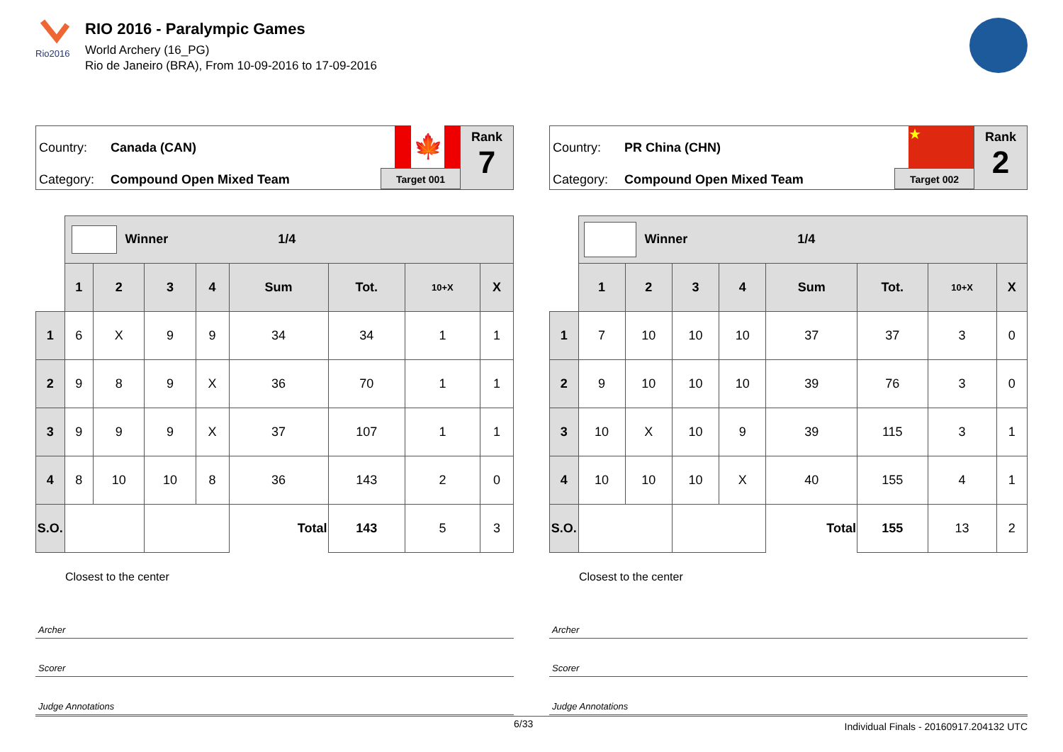Rio2016
RIO 2016 - Paralympic Games
World Archery (16_PG)
Rio de Janeiro (BRA), From 10-09-2016 to 17-09-2016
Country: Canada (CAN)
Category: Compound Open Mixed Team
🍁
Target 001
Rank
7
| | Winner 1/4 | | | | | | | |
| | 1 | 2 | 3 | 4 | Sum | Tot. | 10+X | X |
| 1 | 6 | X | 9 | 9 | 34 | 34 | 1 | 1 |
| 2 | 9 | 8 | 9 | X | 36 | 70 | 1 | 1 |
| 3 | 9 | 9 | 9 | X | 37 | 107 | 1 | 1 |
| 4 | 8 | 10 | 10 | 8 | 36 | 143 | 2 | 0 |
| S.O. | | | | | Total | 143 | 5 | 3 |
| | Closest to the center | | | | | | | |
Archer
Scorer
Judge Annotations
Country: PR China (CHN)
Category: Compound Open Mixed Team
★
Target 002
Rank
2
| | Winner 1/4 | | | | | | | |
| | 1 | 2 | 3 | 4 | Sum | Tot. | 10+X | X |
| 1 | 7 | 10 | 10 | 10 | 37 | 37 | 3 | 0 |
| 2 | 9 | 10 | 10 | 10 | 39 | 76 | 3 | 0 |
| 3 | 10 | X | 10 | 9 | 39 | 115 | 3 | 1 |
| 4 | 10 | 10 | 10 | X | 40 | 155 | 4 | 1 |
| S.O. | | | | | Total | 155 | 13 | 2 |
| | Closest to the center | | | | | | | |
Archer
Scorer
Judge Annotations
6/33 Individual Finals - 20160917.204132 UTC